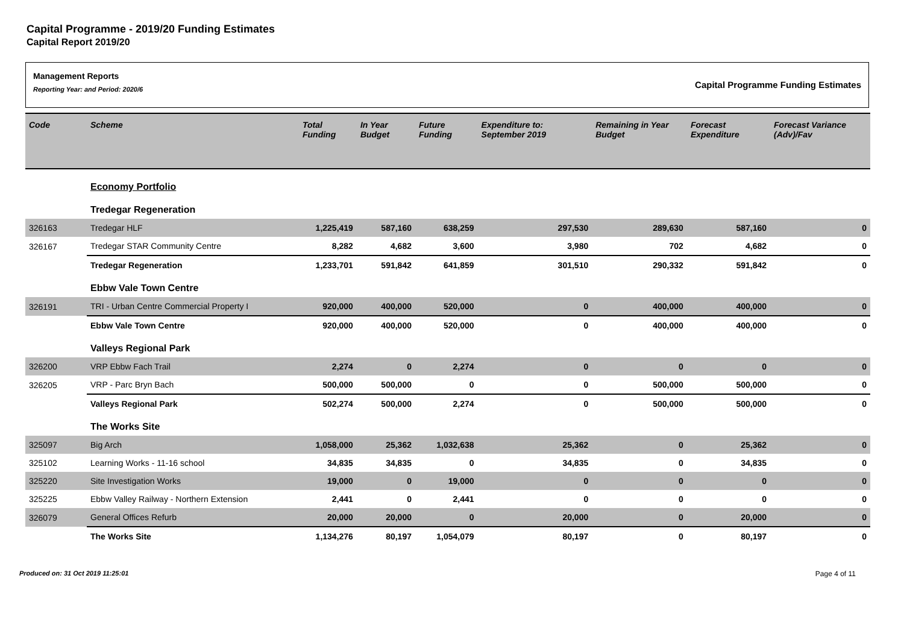Capital Programme - 2019/20 Funding Estimates
Capital Report 2019/20
Management Reports
Reporting Year: and Period: 2020/6
Capital Programme Funding Estimates
| Code | Scheme | Total Funding | In Year Budget | Future Funding | Expenditure to: September 2019 | Remaining in Year Budget | Forecast Expenditure | Forecast Variance (Adv)/Fav |
| --- | --- | --- | --- | --- | --- | --- | --- | --- |
| | Economy Portfolio | | | | | | | |
| | Tredegar Regeneration | | | | | | | |
| 326163 | Tredegar HLF | 1,225,419 | 587,160 | 638,259 | 297,530 | 289,630 | 587,160 | 0 |
| 326167 | Tredegar STAR Community Centre | 8,282 | 4,682 | 3,600 | 3,980 | 702 | 4,682 | 0 |
| | Tredegar Regeneration | 1,233,701 | 591,842 | 641,859 | 301,510 | 290,332 | 591,842 | 0 |
| | Ebbw Vale Town Centre | | | | | | | |
| 326191 | TRI - Urban Centre Commercial Property I | 920,000 | 400,000 | 520,000 | 0 | 400,000 | 400,000 | 0 |
| | Ebbw Vale Town Centre | 920,000 | 400,000 | 520,000 | 0 | 400,000 | 400,000 | 0 |
| | Valleys Regional Park | | | | | | | |
| 326200 | VRP Ebbw Fach Trail | 2,274 | 0 | 2,274 | 0 | 0 | 0 | 0 |
| 326205 | VRP - Parc Bryn Bach | 500,000 | 500,000 | 0 | 0 | 500,000 | 500,000 | 0 |
| | Valleys Regional Park | 502,274 | 500,000 | 2,274 | 0 | 500,000 | 500,000 | 0 |
| | The Works Site | | | | | | | |
| 325097 | Big Arch | 1,058,000 | 25,362 | 1,032,638 | 25,362 | 0 | 25,362 | 0 |
| 325102 | Learning Works - 11-16 school | 34,835 | 34,835 | 0 | 34,835 | 0 | 34,835 | 0 |
| 325220 | Site Investigation Works | 19,000 | 0 | 19,000 | 0 | 0 | 0 | 0 |
| 325225 | Ebbw Valley Railway - Northern Extension | 2,441 | 0 | 2,441 | 0 | 0 | 0 | 0 |
| 326079 | General Offices Refurb | 20,000 | 20,000 | 0 | 20,000 | 0 | 20,000 | 0 |
| | The Works Site | 1,134,276 | 80,197 | 1,054,079 | 80,197 | 0 | 80,197 | 0 |
Produced on: 31 Oct 2019 11:25:01 Page 4 of 11